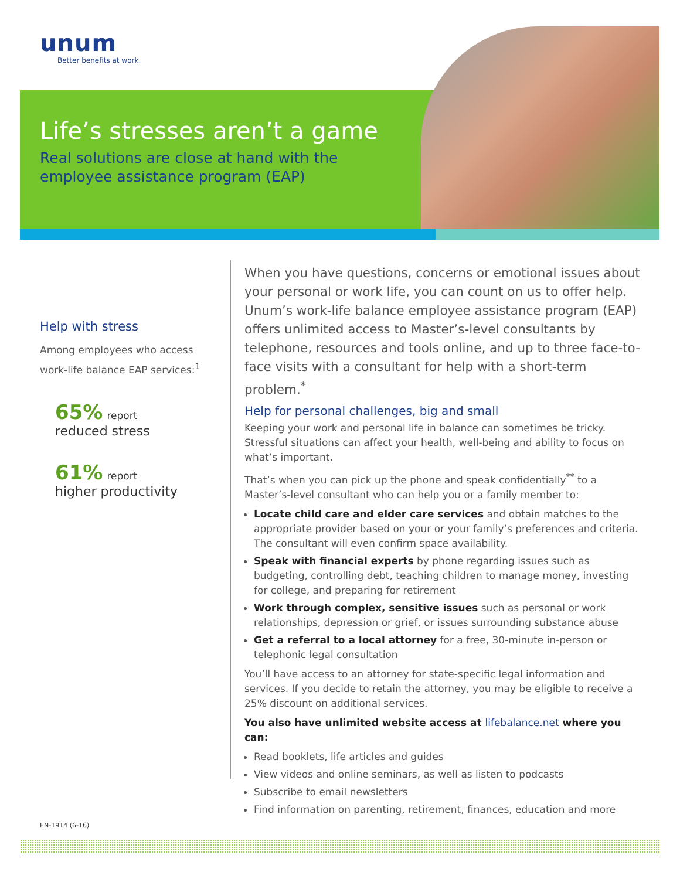unum
Better benefits at work.
Life’s stresses aren’t a game
Real solutions are close at hand with the employee assistance program (EAP)
Help with stress
Among employees who access work-life balance EAP services:<sup>1</sup>
65% report
reduced stress
61% report
higher productivity
When you have questions, concerns or emotional issues about your personal or work life, you can count on us to offer help. Unum’s work-life balance employee assistance program (EAP) offers unlimited access to Master’s-level consultants by telephone, resources and tools online, and up to three face-to-face visits with a consultant for help with a short-term problem.<sup>*</sup>
Help for personal challenges, big and small
Keeping your work and personal life in balance can sometimes be tricky. Stressful situations can affect your health, well-being and ability to focus on what’s important.
That’s when you can pick up the phone and speak confidentially<sup>**</sup> to a Master’s-level consultant who can help you or a family member to:
Locate child care and elder care services and obtain matches to the appropriate provider based on your or your family’s preferences and criteria. The consultant will even confirm space availability.
Speak with financial experts by phone regarding issues such as budgeting, controlling debt, teaching children to manage money, investing for college, and preparing for retirement
Work through complex, sensitive issues such as personal or work relationships, depression or grief, or issues surrounding substance abuse
Get a referral to a local attorney for a free, 30-minute in-person or telephonic legal consultation
You’ll have access to an attorney for state-specific legal information and services. If you decide to retain the attorney, you may be eligible to receive a 25% discount on additional services.
You also have unlimited website access at lifebalance.net where you can:
Read booklets, life articles and guides
View videos and online seminars, as well as listen to podcasts
Subscribe to email newsletters
Find information on parenting, retirement, finances, education and more
EN-1914 (6-16)